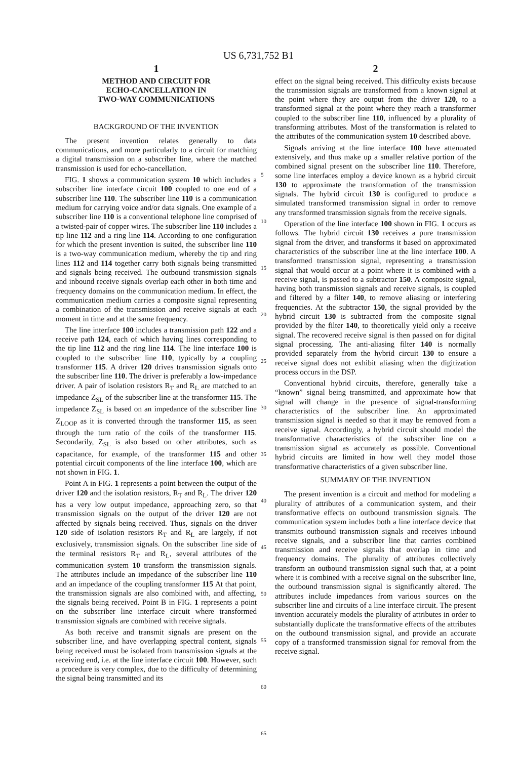US 6,731,752 B1
1
METHOD AND CIRCUIT FOR
ECHO-CANCELLATION IN
TWO-WAY COMMUNICATIONS
BACKGROUND OF THE INVENTION
The present invention relates generally to data communications, and more particularly to a circuit for matching a digital transmission on a subscriber line, where the matched transmission is used for echo-cancellation.
FIG. 1 shows a communication system 10 which includes a subscriber line interface circuit 100 coupled to one end of a subscriber line 110. The subscriber line 110 is a communication medium for carrying voice and/or data signals. One example of a subscriber line 110 is a conventional telephone line comprised of a twisted-pair of copper wires. The subscriber line 110 includes a tip line 112 and a ring line 114. According to one configuration for which the present invention is suited, the subscriber line 110 is a two-way communication medium, whereby the tip and ring lines 112 and 114 together carry both signals being transmitted and signals being received. The outbound transmission signals and inbound receive signals overlap each other in both time and frequency domains on the communication medium. In effect, the communication medium carries a composite signal representing a combination of the transmission and receive signals at each moment in time and at the same frequency.
The line interface 100 includes a transmission path 122 and a receive path 124, each of which having lines corresponding to the tip line 112 and the ring line 114. The line interface 100 is coupled to the subscriber line 110, typically by a coupling transformer 115. A driver 120 drives transmission signals onto the subscriber line 110. The driver is preferably a low-impedance driver. A pair of isolation resistors R<sub>T</sub> and R<sub>L</sub> are matched to an impedance Z<sub>SL</sub> of the subscriber line at the transformer 115. The impedance Z<sub>SL</sub> is based on an impedance of the subscriber line Z<sub>LOOP</sub> as it is converted through the transformer 115, as seen through the turn ratio of the coils of the transformer 115. Secondarily, Z<sub>SL</sub> is also based on other attributes, such as capacitance, for example, of the transformer 115 and other potential circuit components of the line interface 100, which are not shown in FIG. 1.
Point A in FIG. 1 represents a point between the output of the driver 120 and the isolation resistors, R<sub>T</sub> and R<sub>L</sub>. The driver 120 has a very low output impedance, approaching zero, so that transmission signals on the output of the driver 120 are not affected by signals being received. Thus, signals on the driver 120 side of isolation resistors R<sub>T</sub> and R<sub>L</sub> are largely, if not exclusively, transmission signals. On the subscriber line side of the terminal resistors R<sub>T</sub> and R<sub>L</sub>, several attributes of the communication system 10 transform the transmission signals. The attributes include an impedance of the subscriber line 110 and an impedance of the coupling transformer 115 At that point, the transmission signals are also combined with, and affecting, the signals being received. Point B in FIG. 1 represents a point on the subscriber line interface circuit where transformed transmission signals are combined with receive signals.
As both receive and transmit signals are present on the subscriber line, and have overlapping spectral content, signals being received must be isolated from transmission signals at the receiving end, i.e. at the line interface circuit 100. However, such a procedure is very complex, due to the difficulty of determining the signal being transmitted and its
5
10
15
20
25
30
35
40
45
50
55
60
65
2
effect on the signal being received. This difficulty exists because the transmission signals are transformed from a known signal at the point where they are output from the driver 120, to a transformed signal at the point where they reach a transformer coupled to the subscriber line 110, influenced by a plurality of transforming attributes. Most of the transformation is related to the attributes of the communication system 10 described above.
Signals arriving at the line interface 100 have attenuated extensively, and thus make up a smaller relative portion of the combined signal present on the subscriber line 110. Therefore, some line interfaces employ a device known as a hybrid circuit 130 to approximate the transformation of the transmission signals. The hybrid circuit 130 is configured to produce a simulated transformed transmission signal in order to remove any transformed transmission signals from the receive signals.
Operation of the line interface 100 shown in FIG. 1 occurs as follows. The hybrid circuit 130 receives a pure transmission signal from the driver, and transforms it based on approximated characteristics of the subscriber line at the line interface 100. A transformed transmission signal, representing a transmission signal that would occur at a point where it is combined with a receive signal, is passed to a subtractor 150. A composite signal, having both transmission signals and receive signals, is coupled and filtered by a filter 140, to remove aliasing or interfering frequencies. At the subtractor 150, the signal provided by the hybrid circuit 130 is subtracted from the composite signal provided by the filter 140, to theoretically yield only a receive signal. The recovered receive signal is then passed on for digital signal processing. The anti-aliasing filter 140 is normally provided separately from the hybrid circuit 130 to ensure a receive signal does not exhibit aliasing when the digitization process occurs in the DSP.
Conventional hybrid circuits, therefore, generally take a “known” signal being transmitted, and approximate how that signal will change in the presence of signal-transforming characteristics of the subscriber line. An approximated transmission signal is needed so that it may be removed from a receive signal. Accordingly, a hybrid circuit should model the transformative characteristics of the subscriber line on a transmission signal as accurately as possible. Conventional hybrid circuits are limited in how well they model those transformative characteristics of a given subscriber line.
SUMMARY OF THE INVENTION
The present invention is a circuit and method for modeling a plurality of attributes of a communication system, and their transformative effects on outbound transmission signals. The communication system includes both a line interface device that transmits outbound transmission signals and receives inbound receive signals, and a subscriber line that carries combined transmission and receive signals that overlap in time and frequency domains. The plurality of attributes collectively transform an outbound transmission signal such that, at a point where it is combined with a receive signal on the subscriber line, the outbound transmission signal is significantly altered. The attributes include impedances from various sources on the subscriber line and circuits of a line interface circuit. The present invention accurately models the plurality of attributes in order to substantially duplicate the transformative effects of the attributes on the outbound transmission signal, and provide an accurate copy of a transformed transmission signal for removal from the receive signal.